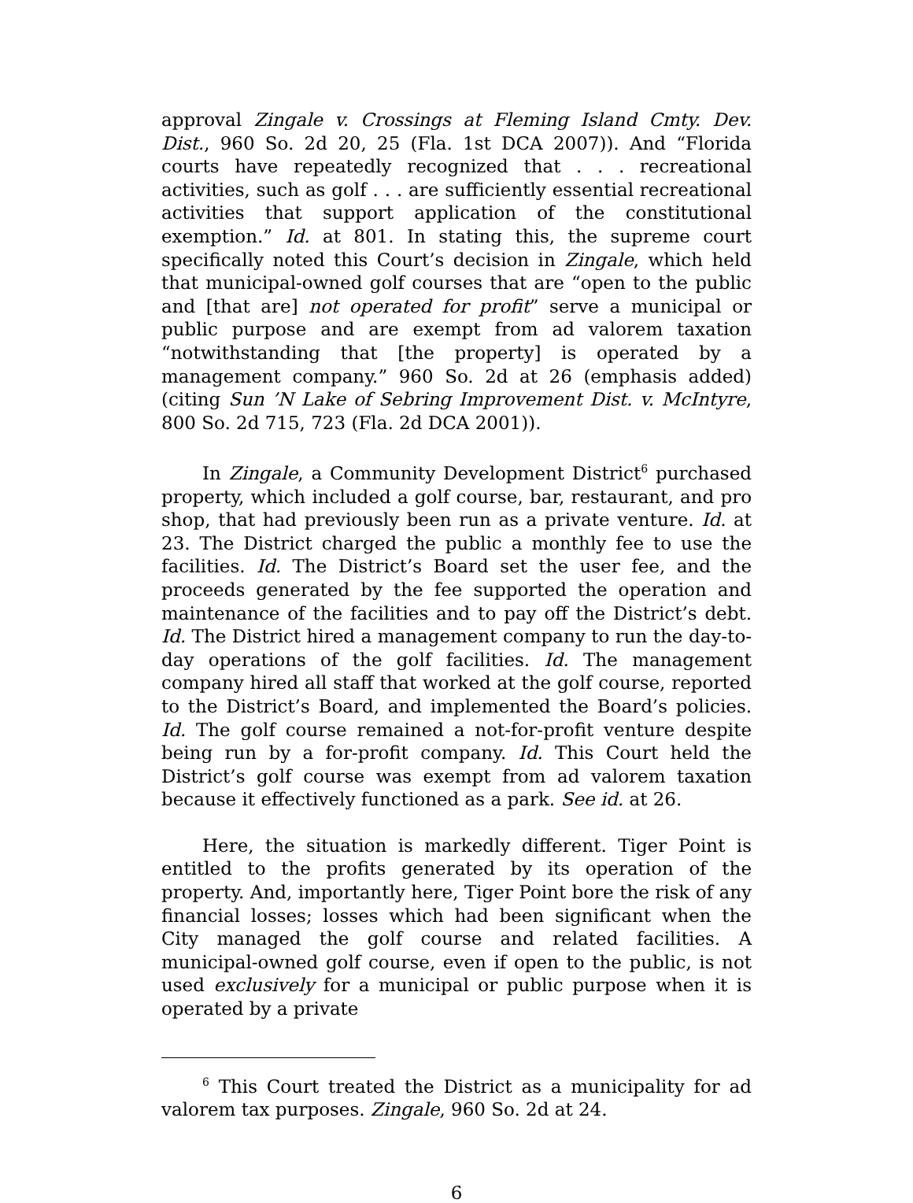approval Zingale v. Crossings at Fleming Island Cmty. Dev. Dist., 960 So. 2d 20, 25 (Fla. 1st DCA 2007)). And “Florida courts have repeatedly recognized that . . . recreational activities, such as golf . . . are sufficiently essential recreational activities that support application of the constitutional exemption.” Id. at 801. In stating this, the supreme court specifically noted this Court’s decision in Zingale, which held that municipal-owned golf courses that are “open to the public and [that are] not operated for profit” serve a municipal or public purpose and are exempt from ad valorem taxation “notwithstanding that [the property] is operated by a management company.” 960 So. 2d at 26 (emphasis added) (citing Sun ’N Lake of Sebring Improvement Dist. v. McIntyre, 800 So. 2d 715, 723 (Fla. 2d DCA 2001)).
In Zingale, a Community Development District<sup>6</sup> purchased property, which included a golf course, bar, restaurant, and pro shop, that had previously been run as a private venture. Id. at 23. The District charged the public a monthly fee to use the facilities. Id. The District’s Board set the user fee, and the proceeds generated by the fee supported the operation and maintenance of the facilities and to pay off the District’s debt. Id. The District hired a management company to run the day-to-day operations of the golf facilities. Id. The management company hired all staff that worked at the golf course, reported to the District’s Board, and implemented the Board’s policies. Id. The golf course remained a not-for-profit venture despite being run by a for-profit company. Id. This Court held the District’s golf course was exempt from ad valorem taxation because it effectively functioned as a park. See id. at 26.
Here, the situation is markedly different. Tiger Point is entitled to the profits generated by its operation of the property. And, importantly here, Tiger Point bore the risk of any financial losses; losses which had been significant when the City managed the golf course and related facilities. A municipal-owned golf course, even if open to the public, is not used exclusively for a municipal or public purpose when it is operated by a private
<sup>6</sup> This Court treated the District as a municipality for ad valorem tax purposes. Zingale, 960 So. 2d at 24.
6